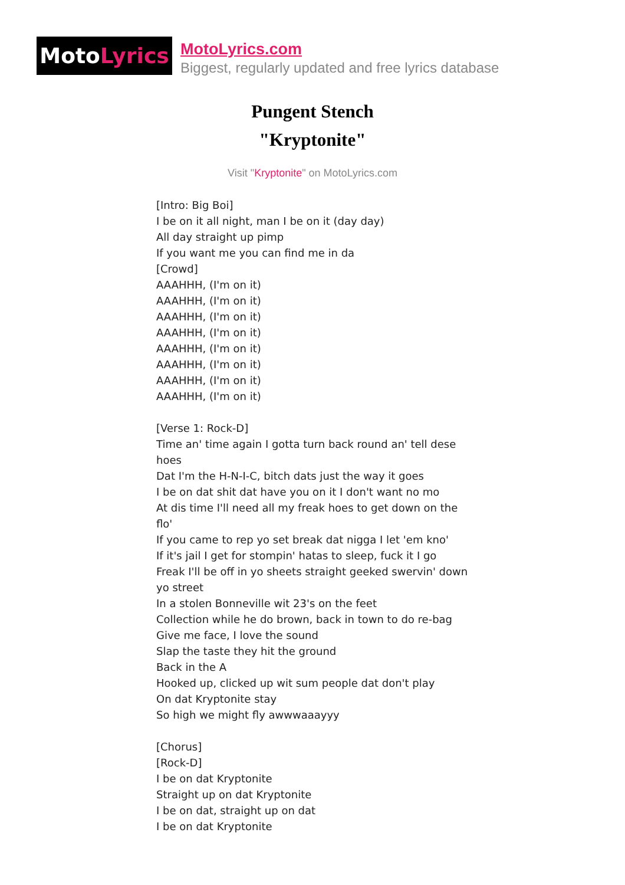Moto Lyrics
MotoLyrics.com
Biggest, regularly updated and free lyrics database
Pungent Stench
"Kryptonite"
Visit "Kryptonite" on MotoLyrics.com
[Intro: Big Boi]
I be on it all night, man I be on it (day day)
All day straight up pimp
If you want me you can find me in da
[Crowd]
AAAHHH, (I'm on it)
AAAHHH, (I'm on it)
AAAHHH, (I'm on it)
AAAHHH, (I'm on it)
AAAHHH, (I'm on it)
AAAHHH, (I'm on it)
AAAHHH, (I'm on it)
AAAHHH, (I'm on it)
[Verse 1: Rock-D]
Time an' time again I gotta turn back round an' tell dese hoes
Dat I'm the H-N-I-C, bitch dats just the way it goes
I be on dat shit dat have you on it I don't want no mo
At dis time I'll need all my freak hoes to get down on the flo'
If you came to rep yo set break dat nigga I let 'em kno'
If it's jail I get for stompin' hatas to sleep, fuck it I go
Freak I'll be off in yo sheets straight geeked swervin' down yo street
In a stolen Bonneville wit 23's on the feet
Collection while he do brown, back in town to do re-bag
Give me face, I love the sound
Slap the taste they hit the ground
Back in the A
Hooked up, clicked up wit sum people dat don't play
On dat Kryptonite stay
So high we might fly awwwaaayyy
[Chorus]
[Rock-D]
I be on dat Kryptonite
Straight up on dat Kryptonite
I be on dat, straight up on dat
I be on dat Kryptonite